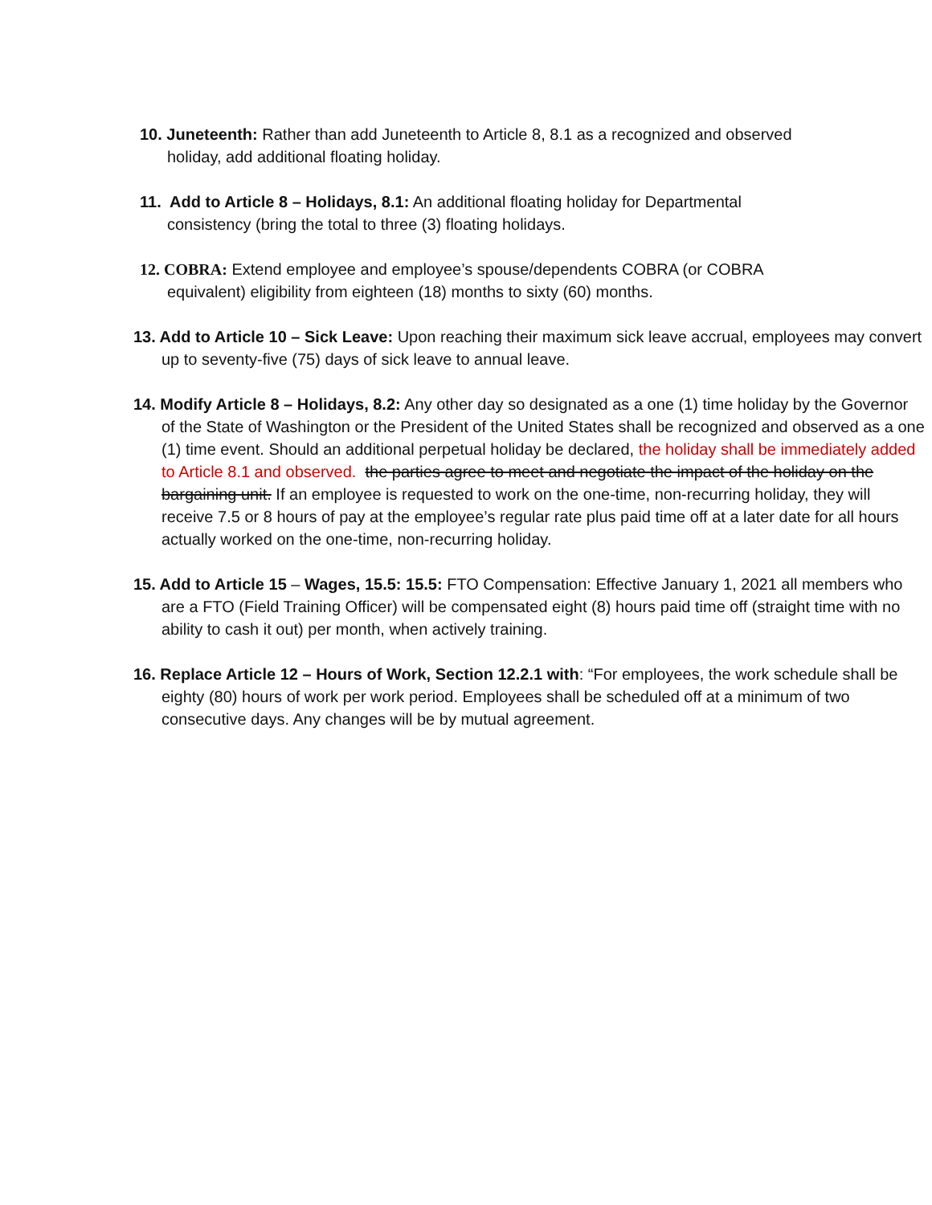10. Juneteenth: Rather than add Juneteenth to Article 8, 8.1 as a recognized and observed holiday, add additional floating holiday.
11. Add to Article 8 – Holidays, 8.1: An additional floating holiday for Departmental consistency (bring the total to three (3) floating holidays.
12. COBRA: Extend employee and employee’s spouse/dependents COBRA (or COBRA equivalent) eligibility from eighteen (18) months to sixty (60) months.
13. Add to Article 10 – Sick Leave: Upon reaching their maximum sick leave accrual, employees may convert up to seventy-five (75) days of sick leave to annual leave.
14. Modify Article 8 – Holidays, 8.2: Any other day so designated as a one (1) time holiday by the Governor of the State of Washington or the President of the United States shall be recognized and observed as a one (1) time event. Should an additional perpetual holiday be declared, the holiday shall be immediately added to Article 8.1 and observed. the parties agree to meet and negotiate the impact of the holiday on the bargaining unit. If an employee is requested to work on the one-time, non-recurring holiday, they will receive 7.5 or 8 hours of pay at the employee’s regular rate plus paid time off at a later date for all hours actually worked on the one-time, non-recurring holiday.
15. Add to Article 15 – Wages, 15.5: 15.5: FTO Compensation: Effective January 1, 2021 all members who are a FTO (Field Training Officer) will be compensated eight (8) hours paid time off (straight time with no ability to cash it out) per month, when actively training.
16. Replace Article 12 – Hours of Work, Section 12.2.1 with: “For employees, the work schedule shall be eighty (80) hours of work per work period. Employees shall be scheduled off at a minimum of two consecutive days. Any changes will be by mutual agreement.